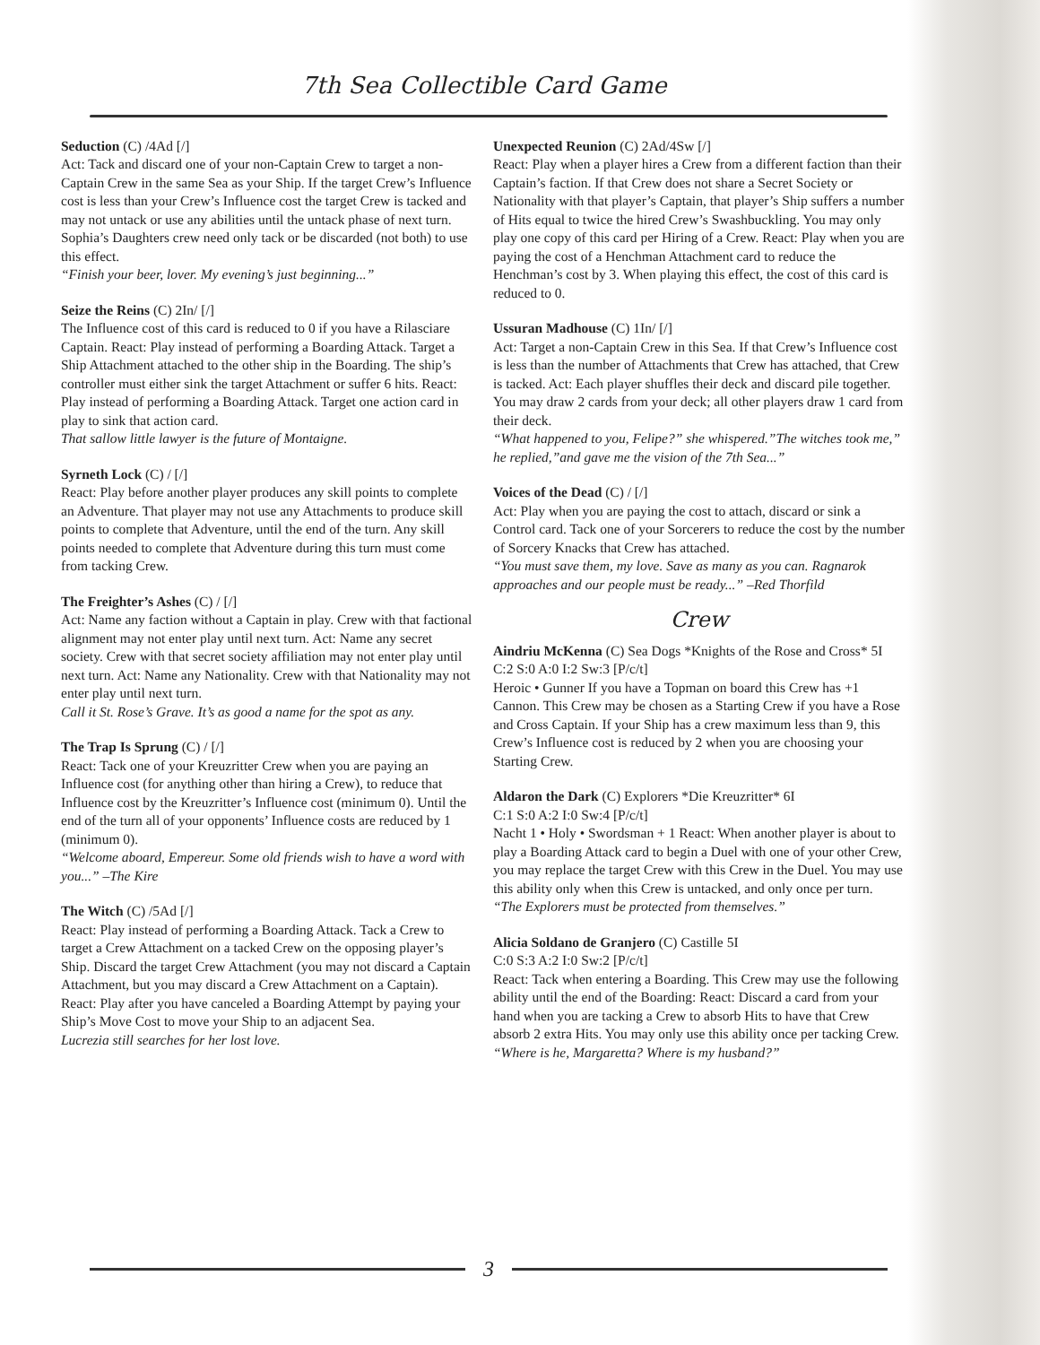7th Sea Collectible Card Game
Seduction (C) /4Ad [/]
Act: Tack and discard one of your non-Captain Crew to target a non-Captain Crew in the same Sea as your Ship. If the target Crew’s Influence cost is less than your Crew’s Influence cost the target Crew is tacked and may not untack or use any abilities until the untack phase of next turn. Sophia’s Daughters crew need only tack or be discarded (not both) to use this effect.
“Finish your beer, lover. My evening’s just beginning...”
Seize the Reins (C) 2In/ [/]
The Influence cost of this card is reduced to 0 if you have a Rilasciare Captain. React: Play instead of performing a Boarding Attack. Target a Ship Attachment attached to the other ship in the Boarding. The ship’s controller must either sink the target Attachment or suffer 6 hits. React: Play instead of performing a Boarding Attack. Target one action card in play to sink that action card.
That sallow little lawyer is the future of Montaigne.
Syrneth Lock (C) / [/]
React: Play before another player produces any skill points to complete an Adventure. That player may not use any Attachments to produce skill points to complete that Adventure, until the end of the turn. Any skill points needed to complete that Adventure during this turn must come from tacking Crew.
The Freighter’s Ashes (C) / [/]
Act: Name any faction without a Captain in play. Crew with that factional alignment may not enter play until next turn. Act: Name any secret society. Crew with that secret society affiliation may not enter play until next turn. Act: Name any Nationality. Crew with that Nationality may not enter play until next turn.
Call it St. Rose’s Grave. It’s as good a name for the spot as any.
The Trap Is Sprung (C) / [/]
React: Tack one of your Kreuzritter Crew when you are paying an Influence cost (for anything other than hiring a Crew), to reduce that Influence cost by the Kreuzritter’s Influence cost (minimum 0). Until the end of the turn all of your opponents’ Influence costs are reduced by 1 (minimum 0).
“Welcome aboard, Empereur. Some old friends wish to have a word with you...” –The Kire
The Witch (C) /5Ad [/]
React: Play instead of performing a Boarding Attack. Tack a Crew to target a Crew Attachment on a tacked Crew on the opposing player’s Ship. Discard the target Crew Attachment (you may not discard a Captain Attachment, but you may discard a Crew Attachment on a Captain). React: Play after you have canceled a Boarding Attempt by paying your Ship’s Move Cost to move your Ship to an adjacent Sea.
Lucrezia still searches for her lost love.
Unexpected Reunion (C) 2Ad/4Sw [/]
React: Play when a player hires a Crew from a different faction than their Captain’s faction. If that Crew does not share a Secret Society or Nationality with that player’s Captain, that player’s Ship suffers a number of Hits equal to twice the hired Crew’s Swashbuckling. You may only play one copy of this card per Hiring of a Crew. React: Play when you are paying the cost of a Henchman Attachment card to reduce the Henchman’s cost by 3. When playing this effect, the cost of this card is reduced to 0.
Ussuran Madhouse (C) 1In/ [/]
Act: Target a non-Captain Crew in this Sea. If that Crew’s Influence cost is less than the number of Attachments that Crew has attached, that Crew is tacked. Act: Each player shuffles their deck and discard pile together. You may draw 2 cards from your deck; all other players draw 1 card from their deck.
“What happened to you, Felipe?” she whispered.”The witches took me,” he replied,”and gave me the vision of the 7th Sea...”
Voices of the Dead (C) / [/]
Act: Play when you are paying the cost to attach, discard or sink a Control card. Tack one of your Sorcerers to reduce the cost by the number of Sorcery Knacks that Crew has attached.
“You must save them, my love. Save as many as you can. Ragnarok approaches and our people must be ready...” –Red Thorfild
Crew
Aindriu McKenna (C) Sea Dogs *Knights of the Rose and Cross* 5I C:2 S:0 A:0 I:2 Sw:3 [P/c/t]
Heroic • Gunner If you have a Topman on board this Crew has +1 Cannon. This Crew may be chosen as a Starting Crew if you have a Rose and Cross Captain. If your Ship has a crew maximum less than 9, this Crew’s Influence cost is reduced by 2 when you are choosing your Starting Crew.
Aldaron the Dark (C) Explorers *Die Kreuzritter* 6I
C:1 S:0 A:2 I:0 Sw:4 [P/c/t]
Nacht 1 • Holy • Swordsman + 1 React: When another player is about to play a Boarding Attack card to begin a Duel with one of your other Crew, you may replace the target Crew with this Crew in the Duel. You may use this ability only when this Crew is untacked, and only once per turn.
“The Explorers must be protected from themselves.”
Alicia Soldano de Granjero (C) Castille 5I
C:0 S:3 A:2 I:0 Sw:2 [P/c/t]
React: Tack when entering a Boarding. This Crew may use the following ability until the end of the Boarding: React: Discard a card from your hand when you are tacking a Crew to absorb Hits to have that Crew absorb 2 extra Hits. You may only use this ability once per tacking Crew.
“Where is he, Margaretta? Where is my husband?”
3